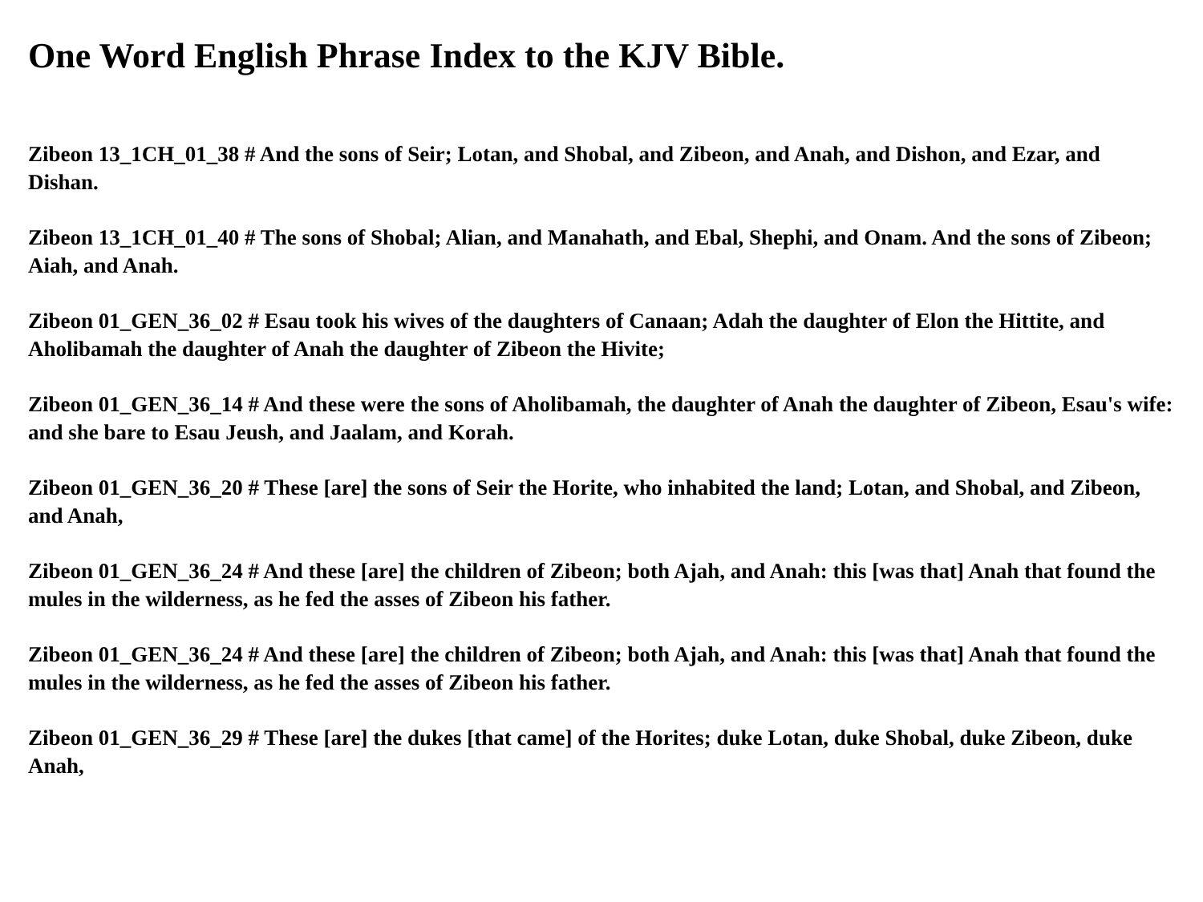One Word English Phrase Index to the KJV Bible.
Zibeon 13_1CH_01_38 # And the sons of Seir; Lotan, and Shobal, and Zibeon, and Anah, and Dishon, and Ezar, and Dishan.
Zibeon 13_1CH_01_40 # The sons of Shobal; Alian, and Manahath, and Ebal, Shephi, and Onam. And the sons of Zibeon; Aiah, and Anah.
Zibeon 01_GEN_36_02 # Esau took his wives of the daughters of Canaan; Adah the daughter of Elon the Hittite, and Aholibamah the daughter of Anah the daughter of Zibeon the Hivite;
Zibeon 01_GEN_36_14 # And these were the sons of Aholibamah, the daughter of Anah the daughter of Zibeon, Esau's wife: and she bare to Esau Jeush, and Jaalam, and Korah.
Zibeon 01_GEN_36_20 # These [are] the sons of Seir the Horite, who inhabited the land; Lotan, and Shobal, and Zibeon, and Anah,
Zibeon 01_GEN_36_24 # And these [are] the children of Zibeon; both Ajah, and Anah: this [was that] Anah that found the mules in the wilderness, as he fed the asses of Zibeon his father.
Zibeon 01_GEN_36_24 # And these [are] the children of Zibeon; both Ajah, and Anah: this [was that] Anah that found the mules in the wilderness, as he fed the asses of Zibeon his father.
Zibeon 01_GEN_36_29 # These [are] the dukes [that came] of the Horites; duke Lotan, duke Shobal, duke Zibeon, duke Anah,